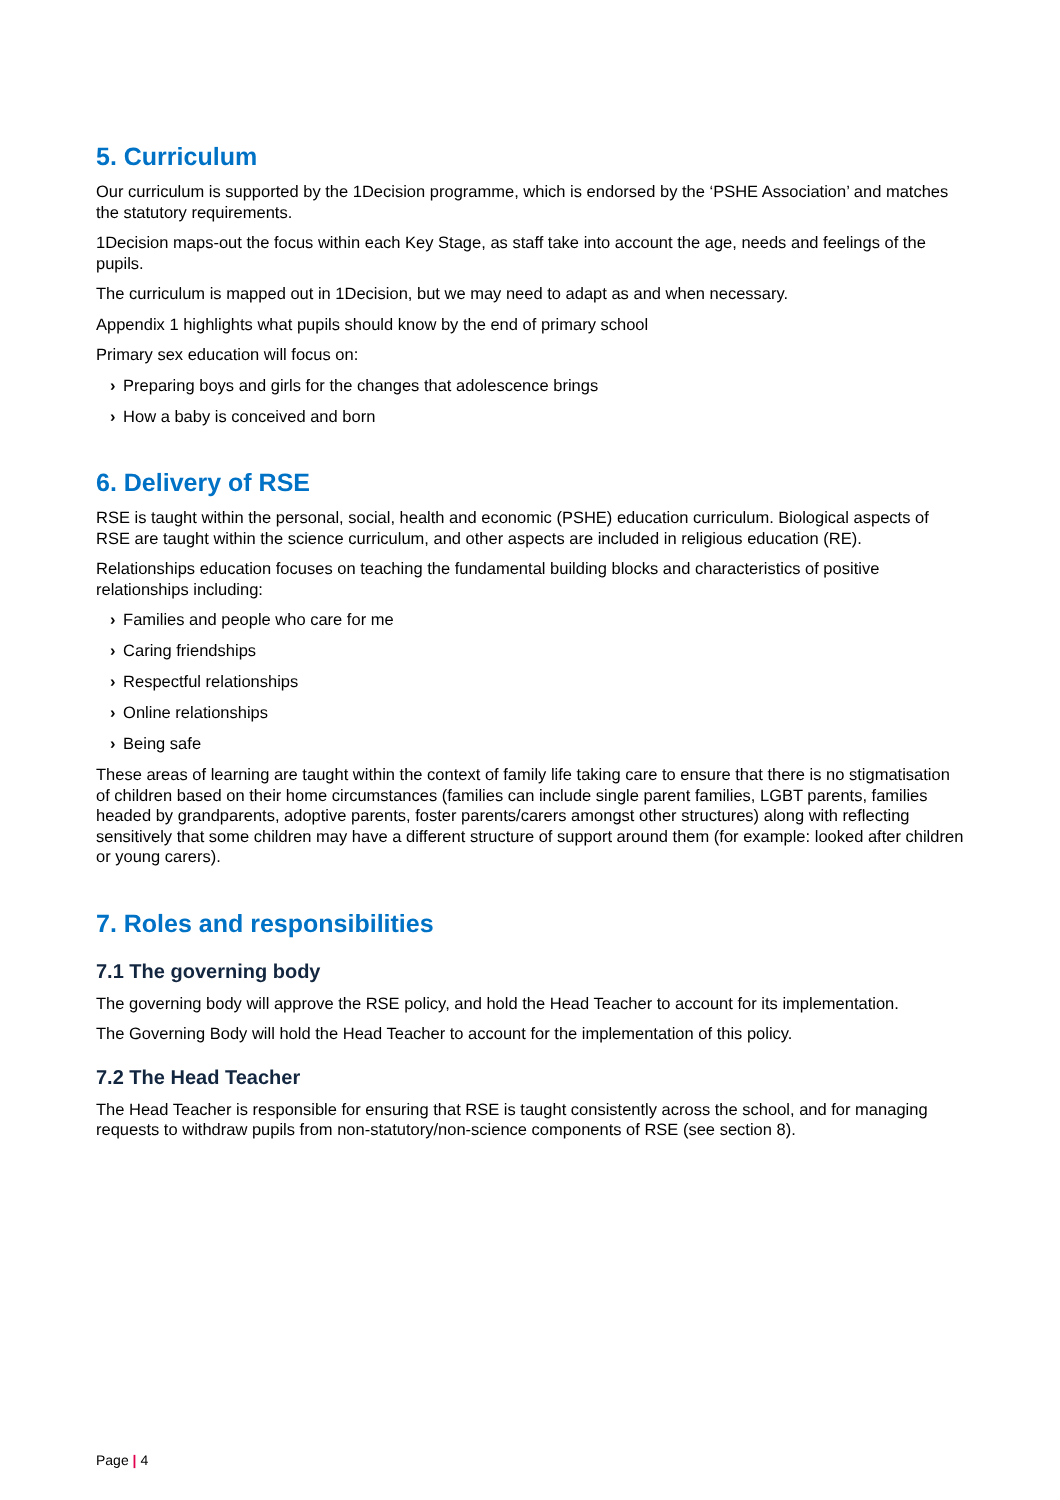5. Curriculum
Our curriculum is supported by the 1Decision programme, which is endorsed by the ‘PSHE Association’ and matches the statutory requirements.
1Decision maps-out the focus within each Key Stage, as staff take into account the age, needs and feelings of the pupils.
The curriculum is mapped out in 1Decision, but we may need to adapt as and when necessary.
Appendix 1 highlights what pupils should know by the end of primary school
Primary sex education will focus on:
› Preparing boys and girls for the changes that adolescence brings
› How a baby is conceived and born
6. Delivery of RSE
RSE is taught within the personal, social, health and economic (PSHE) education curriculum. Biological aspects of RSE are taught within the science curriculum, and other aspects are included in religious education (RE).
Relationships education focuses on teaching the fundamental building blocks and characteristics of positive relationships including:
› Families and people who care for me
› Caring friendships
› Respectful relationships
› Online relationships
› Being safe
These areas of learning are taught within the context of family life taking care to ensure that there is no stigmatisation of children based on their home circumstances (families can include single parent families, LGBT parents, families headed by grandparents, adoptive parents, foster parents/carers amongst other structures) along with reflecting sensitively that some children may have a different structure of support around them (for example: looked after children or young carers).
7. Roles and responsibilities
7.1 The governing body
The governing body will approve the RSE policy, and hold the Head Teacher to account for its implementation.
The Governing Body will hold the Head Teacher to account for the implementation of this policy.
7.2 The Head Teacher
The Head Teacher is responsible for ensuring that RSE is taught consistently across the school, and for managing requests to withdraw pupils from non-statutory/non-science components of RSE (see section 8).
Page | 4